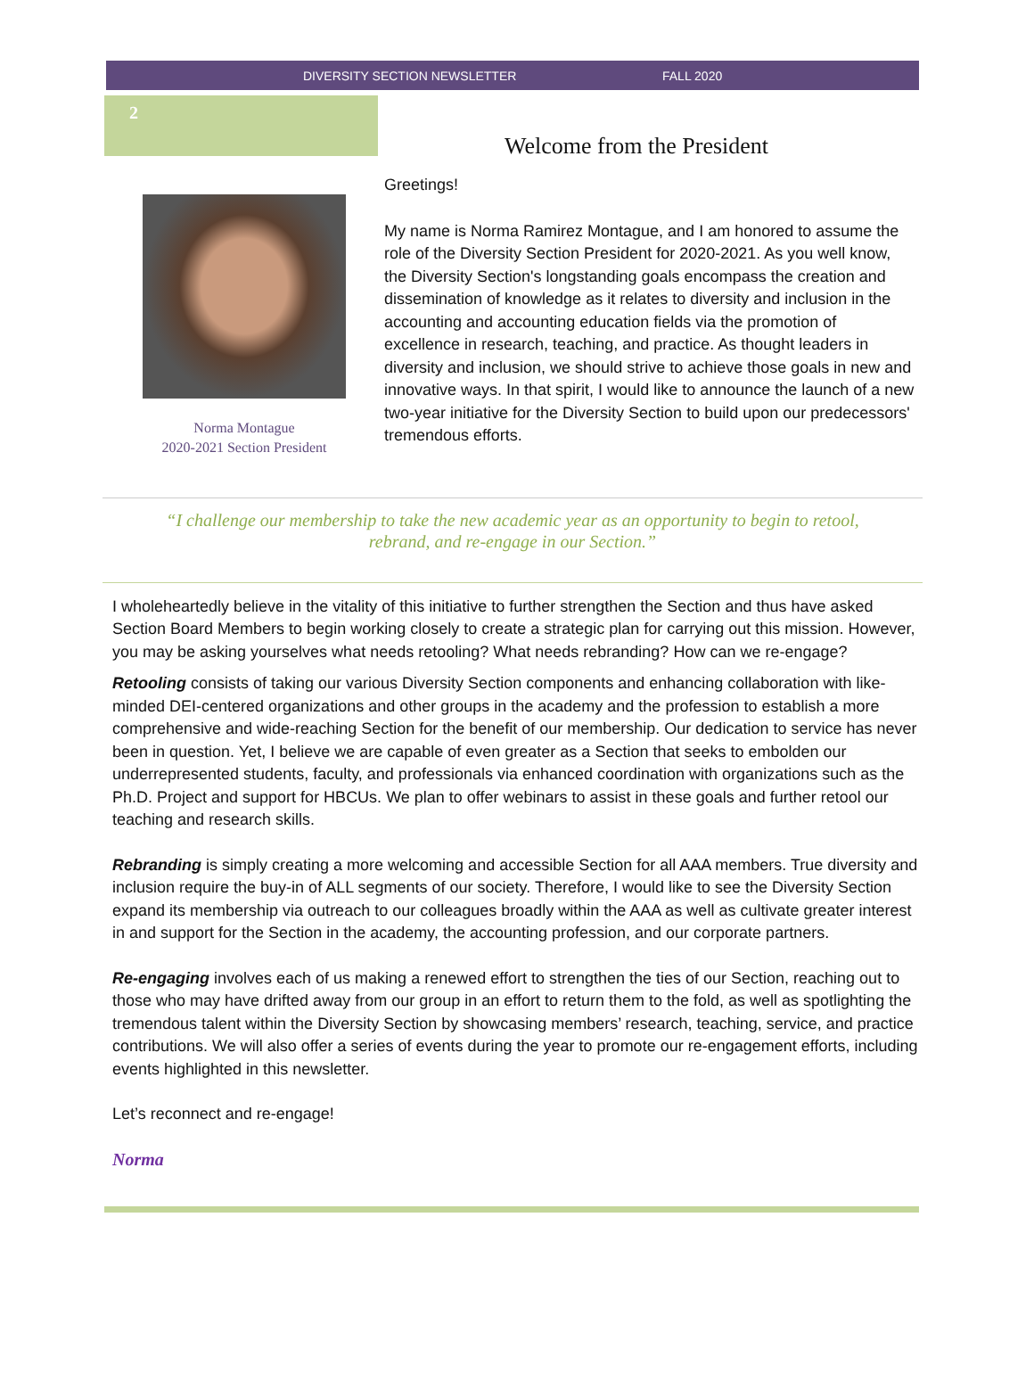DIVERSITY SECTION NEWSLETTER FALL 2020
2
Welcome from the President
Norma Montague
2020-2021 Section President
Greetings!
My name is Norma Ramirez Montague, and I am honored to assume the role of the Diversity Section President for 2020-2021. As you well know, the Diversity Section's longstanding goals encompass the creation and dissemination of knowledge as it relates to diversity and inclusion in the accounting and accounting education fields via the promotion of excellence in research, teaching, and practice. As thought leaders in diversity and inclusion, we should strive to achieve those goals in new and innovative ways. In that spirit, I would like to announce the launch of a new two-year initiative for the Diversity Section to build upon our predecessors' tremendous efforts.
“I challenge our membership to take the new academic year as an opportunity to begin to retool, rebrand, and re-engage in our Section.”
I wholeheartedly believe in the vitality of this initiative to further strengthen the Section and thus have asked Section Board Members to begin working closely to create a strategic plan for carrying out this mission. However, you may be asking yourselves what needs retooling? What needs rebranding? How can we re-engage?
Retooling consists of taking our various Diversity Section components and enhancing collaboration with like-minded DEI-centered organizations and other groups in the academy and the profession to establish a more comprehensive and wide-reaching Section for the benefit of our membership. Our dedication to service has never been in question. Yet, I believe we are capable of even greater as a Section that seeks to embolden our underrepresented students, faculty, and professionals via enhanced coordination with organizations such as the Ph.D. Project and support for HBCUs. We plan to offer webinars to assist in these goals and further retool our teaching and research skills.
Rebranding is simply creating a more welcoming and accessible Section for all AAA members. True diversity and inclusion require the buy-in of ALL segments of our society. Therefore, I would like to see the Diversity Section expand its membership via outreach to our colleagues broadly within the AAA as well as cultivate greater interest in and support for the Section in the academy, the accounting profession, and our corporate partners.
Re-engaging involves each of us making a renewed effort to strengthen the ties of our Section, reaching out to those who may have drifted away from our group in an effort to return them to the fold, as well as spotlighting the tremendous talent within the Diversity Section by showcasing members’ research, teaching, service, and practice contributions. We will also offer a series of events during the year to promote our re-engagement efforts, including events highlighted in this newsletter.
Let’s reconnect and re-engage!
Norma